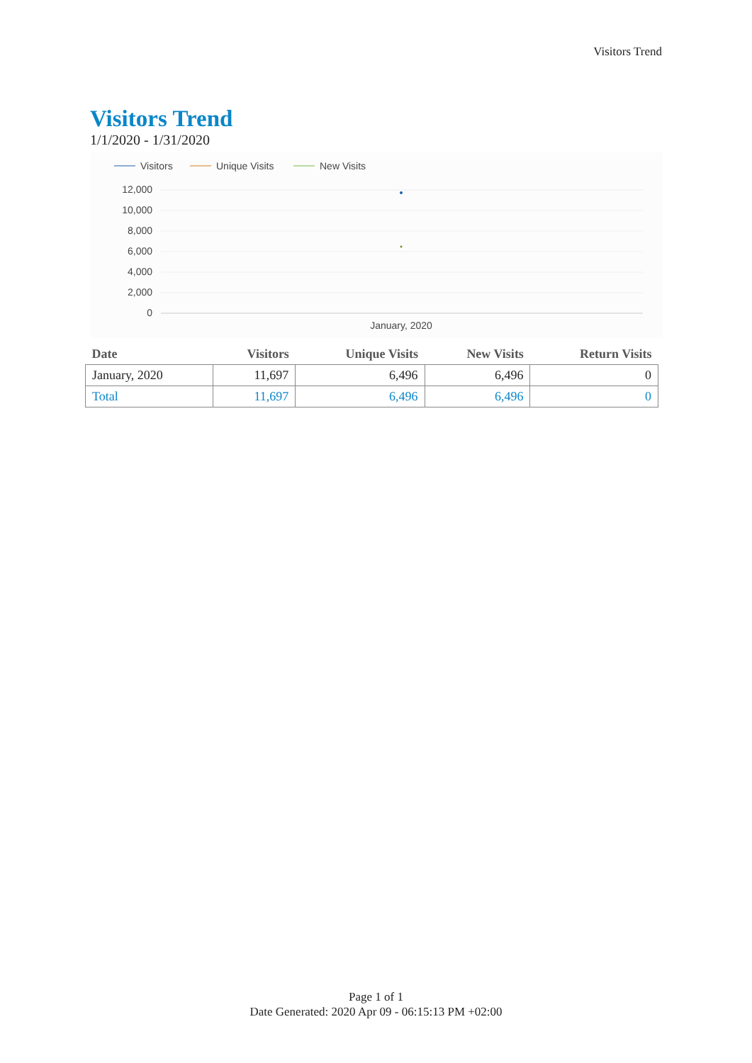Visitors Trend
Visitors Trend
1/1/2020 - 1/31/2020
Visitors
Unique Visits
New Visits
12,000
10,000
8,000
6,000
4,000
2,000
0
January, 2020
| Date | Visitors | Unique Visits | New Visits | Return Visits |
| --- | --- | --- | --- | --- |
| January, 2020 | 11,697 | 6,496 | 6,496 | 0 |
| Total | 11,697 | 6,496 | 6,496 | 0 |
Page 1 of 1
Date Generated: 2020 Apr 09 - 06:15:13 PM +02:00